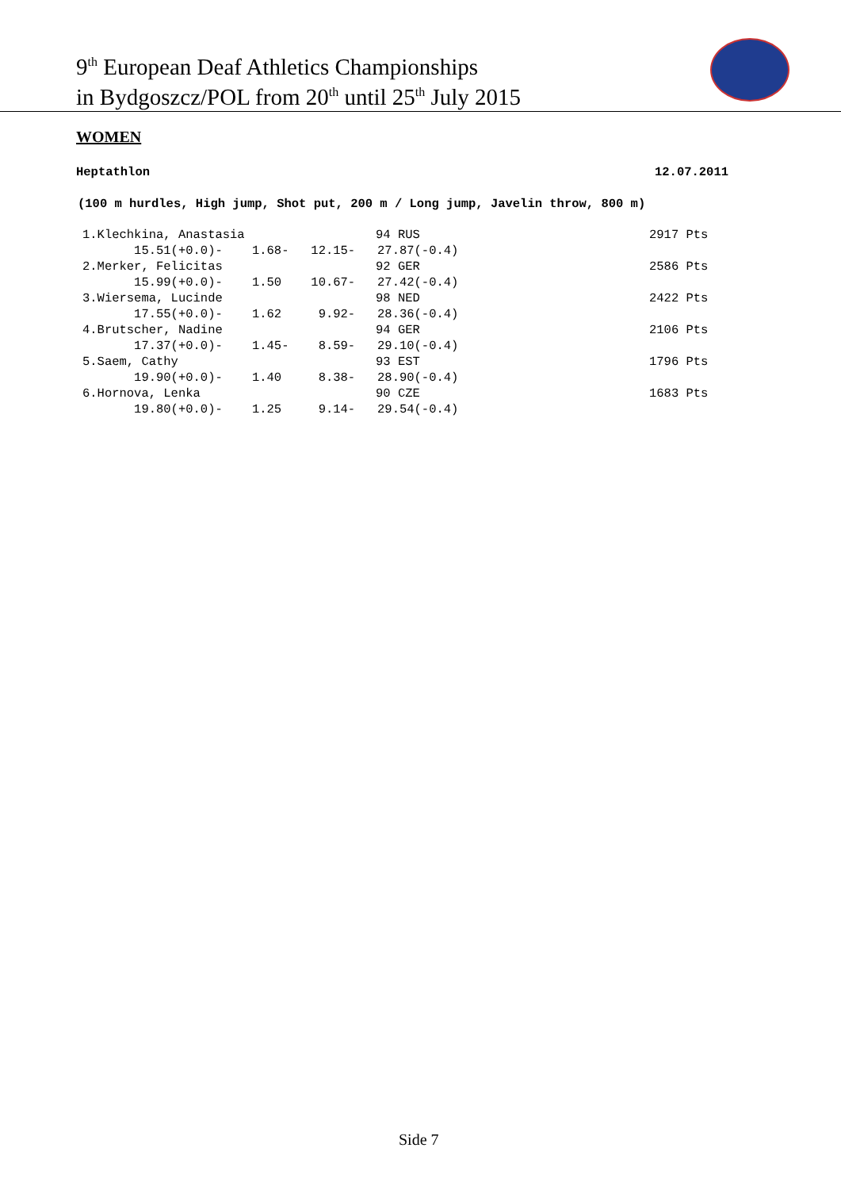9<sup>th</sup> European Deaf Athletics Championships
in Bydgoszcz/POL from 20<sup>th</sup> until 25<sup>th</sup> July 2015
WOMEN
Heptathlon 12.07.2011
(100 m hurdles, High jump, Shot put, 200 m / Long jump, Javelin throw, 800 m)
| 1.Klechkina, Anastasia | 94 RUS | 2917 Pts |
| 15.51(+0.0)- 1.68- 12.15- 27.87(-0.4) | | |
| 2.Merker, Felicitas | 92 GER | 2586 Pts |
| 15.99(+0.0)- 1.50 10.67- 27.42(-0.4) | | |
| 3.Wiersema, Lucinde | 98 NED | 2422 Pts |
| 17.55(+0.0)- 1.62 9.92- 28.36(-0.4) | | |
| 4.Brutscher, Nadine | 94 GER | 2106 Pts |
| 17.37(+0.0)- 1.45- 8.59- 29.10(-0.4) | | |
| 5.Saem, Cathy | 93 EST | 1796 Pts |
| 19.90(+0.0)- 1.40 8.38- 28.90(-0.4) | | |
| 6.Hornova, Lenka | 90 CZE | 1683 Pts |
| 19.80(+0.0)- 1.25 9.14- 29.54(-0.4) | | |
Side 7